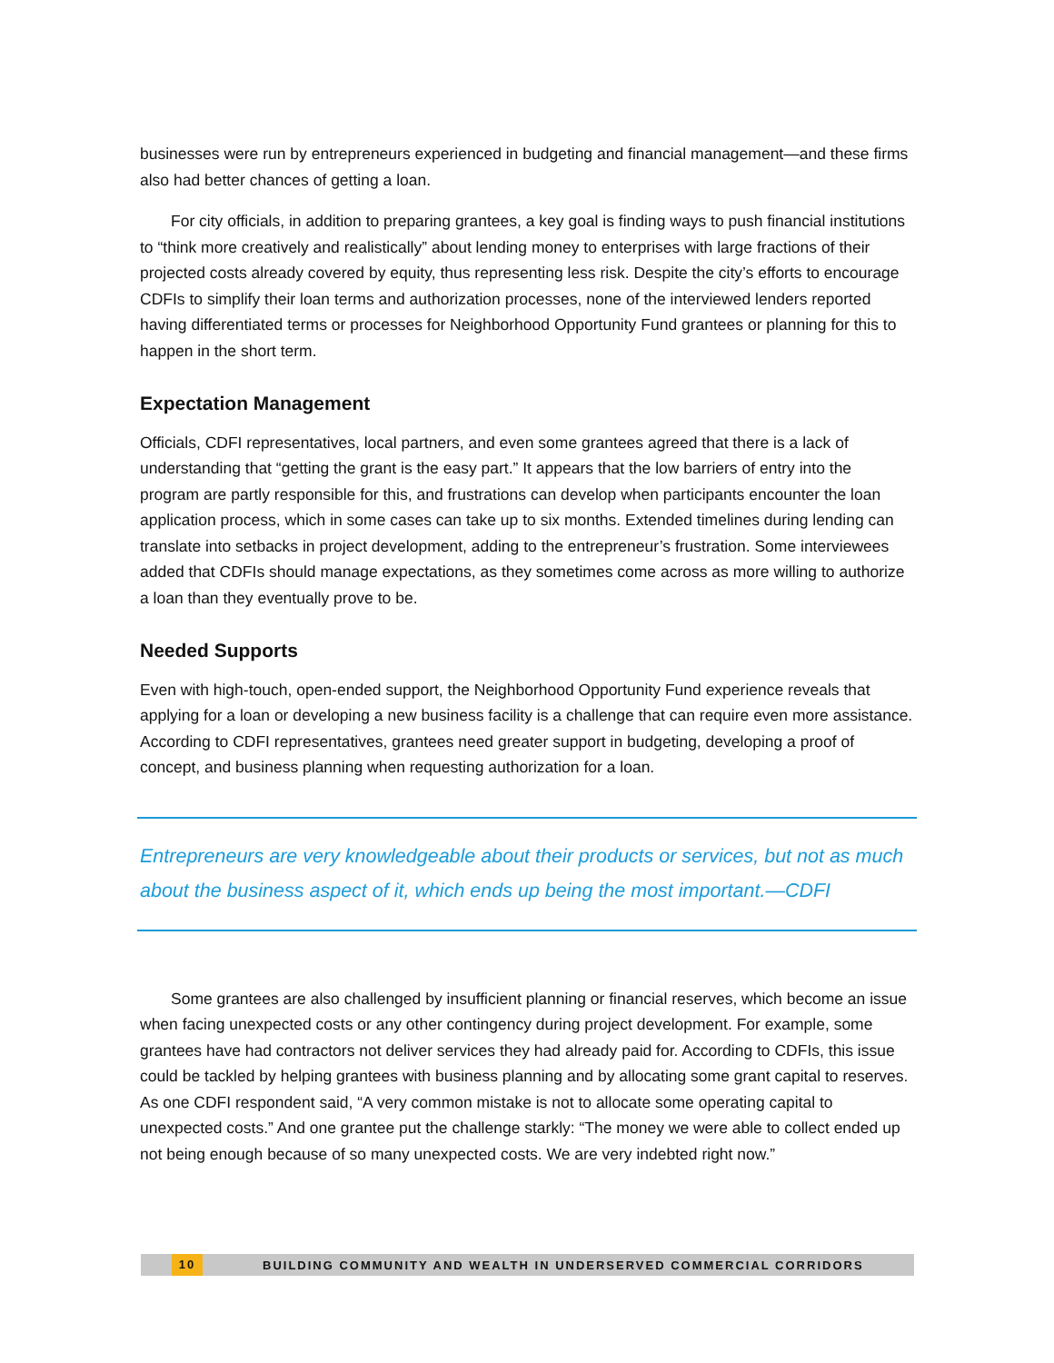businesses were run by entrepreneurs experienced in budgeting and financial management—and these firms also had better chances of getting a loan.
For city officials, in addition to preparing grantees, a key goal is finding ways to push financial institutions to “think more creatively and realistically” about lending money to enterprises with large fractions of their projected costs already covered by equity, thus representing less risk. Despite the city’s efforts to encourage CDFIs to simplify their loan terms and authorization processes, none of the interviewed lenders reported having differentiated terms or processes for Neighborhood Opportunity Fund grantees or planning for this to happen in the short term.
Expectation Management
Officials, CDFI representatives, local partners, and even some grantees agreed that there is a lack of understanding that “getting the grant is the easy part.” It appears that the low barriers of entry into the program are partly responsible for this, and frustrations can develop when participants encounter the loan application process, which in some cases can take up to six months. Extended timelines during lending can translate into setbacks in project development, adding to the entrepreneur’s frustration. Some interviewees added that CDFIs should manage expectations, as they sometimes come across as more willing to authorize a loan than they eventually prove to be.
Needed Supports
Even with high-touch, open-ended support, the Neighborhood Opportunity Fund experience reveals that applying for a loan or developing a new business facility is a challenge that can require even more assistance. According to CDFI representatives, grantees need greater support in budgeting, developing a proof of concept, and business planning when requesting authorization for a loan.
Entrepreneurs are very knowledgeable about their products or services, but not as much about the business aspect of it, which ends up being the most important.—CDFI
Some grantees are also challenged by insufficient planning or financial reserves, which become an issue when facing unexpected costs or any other contingency during project development. For example, some grantees have had contractors not deliver services they had already paid for. According to CDFIs, this issue could be tackled by helping grantees with business planning and by allocating some grant capital to reserves. As one CDFI respondent said, “A very common mistake is not to allocate some operating capital to unexpected costs.” And one grantee put the challenge starkly: “The money we were able to collect ended up not being enough because of so many unexpected costs. We are very indebted right now.”
10 BUILDING COMMUNITY AND WEALTH IN UNDERSERVED COMMERCIAL CORRIDORS